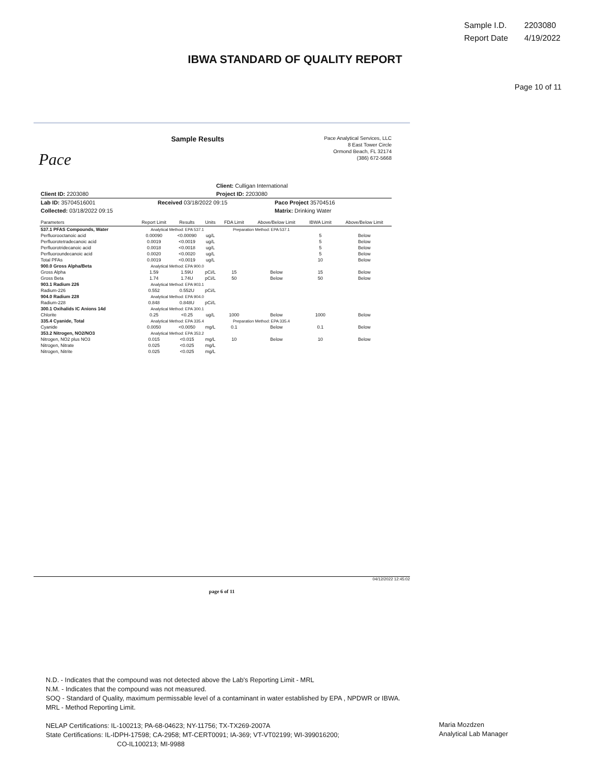| Sample I.D. | 2203080 |
| Report Date | 4/19/2022 |
IBWA STANDARD OF QUALITY REPORT
Page 10 of 11
Pace
Sample Results
Pace Analytical Services, LLC
8 East Tower Circle
Ormond Beach, FL 32174
(386) 672-5668
Client: Culligan International
Client ID: 2203080 Project ID: 2203080
Lab ID: 35704516001 Received 03/18/2022 09:15 Paco Project 35704516
Collected: 03/18/2022 09:15 Matrix: Drinking Water
| Parameters | Report Limit | Results | Units | FDA Limit | Above/Below Limit | IBWA Limit | Above/Below Limit |
| --- | --- | --- | --- | --- | --- | --- | --- |
| 537.1 PFAS Compounds, Water | Analytical Method: EPA 537.1 | | | Preparation Method: EPA 537.1 | | | |
| Perfluorooctanoic acid | 0.00090 | <0.00090 | ug/L | | | 5 | Below |
| Perfluorotetradecanoic acid | 0.0019 | <0.0019 | ug/L | | | 5 | Below |
| Perfluorotridecanoic acid | 0.0018 | <0.0018 | ug/L | | | 5 | Below |
| Perfluoroundecanoic acid | 0.0020 | <0.0020 | ug/L | | | 5 | Below |
| Total PFAs | 0.0019 | <0.0019 | ug/L | | | 10 | Below |
| 900.0 Gross Alpha/Beta | Analytical Method: EPA 900.0 | | | | | | |
| Gross Alpha | 1.59 | 1.59U | pCi/L | 15 | Below | 15 | Below |
| Gross Beta | 1.74 | 1.74U | pCi/L | 50 | Below | 50 | Below |
| 903.1 Radium 226 | Analytical Method: EPA 903.1 | | | | | | |
| Radium-226 | 0.552 | 0.552U | pCi/L | | | | |
| 904.0 Radium 228 | Analytical Method: EPA 904.0 | | | | | | |
| Radium-228 | 0.848 | 0.848U | pCi/L | | | | |
| 300.1 Oxihalids IC Anions 14d | Analytical Method: EPA 300.1 | | | | | | |
| Chlorite | 0.25 | <0.25 | ug/L | 1000 | Below | 1000 | Below |
| 335.4 Cyanide, Total | Analytical Method: EPA 335.4 | | | Preparation Method: EPA 335.4 | | | |
| Cyanide | 0.0050 | <0.0050 | mg/L | 0.1 | Below | 0.1 | Below |
| 353.2 Nitrogen, NO2/NO3 | Analytical Method: EPA 353.2 | | | | | | |
| Nitrogen, NO2 plus NO3 | 0.015 | <0.015 | mg/L | 10 | Below | 10 | Below |
| Nitrogen, Nitrate | 0.025 | <0.025 | mg/L | | | | |
| Nitrogen, Nitrite | 0.025 | <0.025 | mg/L | | | | |
04/12/2022 12:45:02
page 6 of 11
N.D. - Indicates that the compound was not detected above the Lab's Reporting Limit - MRL
N.M. - Indicates that the compound was not measured.
SOQ - Standard of Quality, maximum permissable level of a contaminant in water established by EPA , NPDWR or IBWA.
MRL - Method Reporting Limit.
NELAP Certifications: IL-100213; PA-68-04623; NY-11756; TX-TX269-2007A
State Certifications: IL-IDPH-17598; CA-2958; MT-CERT0091; IA-369; VT-VT02199; WI-399016200;
CO-IL100213; MI-9988
Maria Mozdzen
Analytical Lab Manager